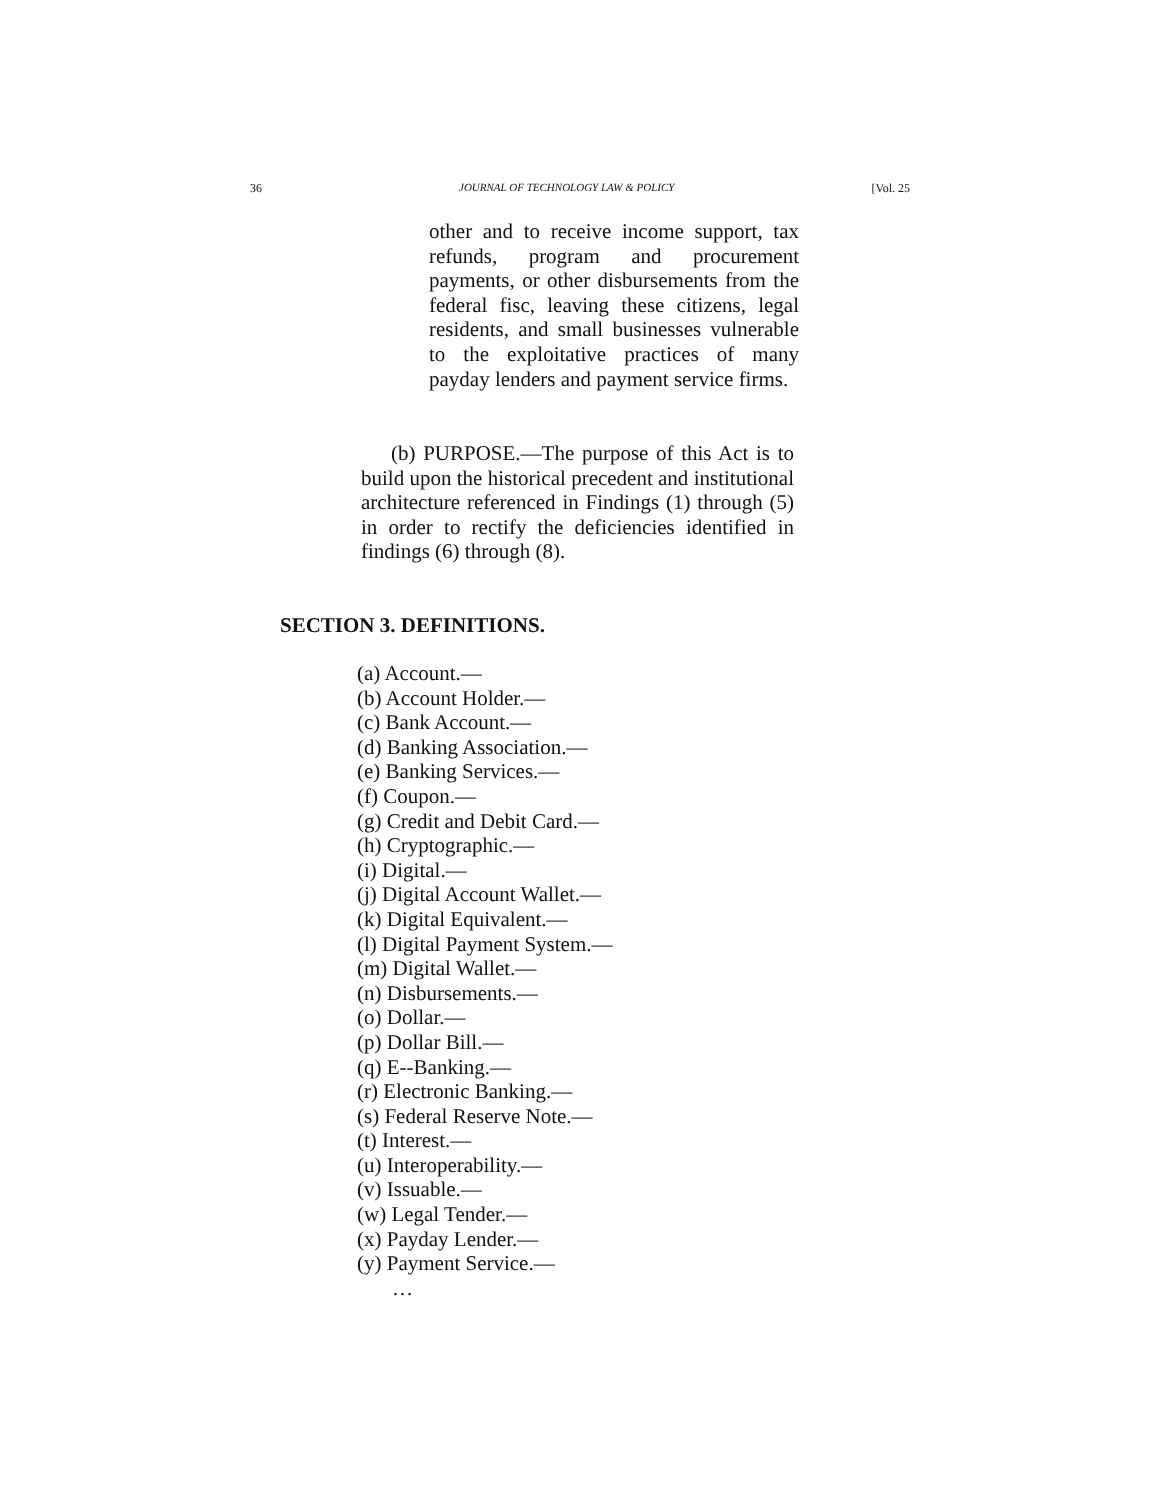36 JOURNAL OF TECHNOLOGY LAW & POLICY [Vol. 25
other and to receive income support, tax refunds, program and procurement payments, or other disbursements from the federal fisc, leaving these citizens, legal residents, and small businesses vulnerable to the exploitative practices of many payday lenders and payment service firms.
(b) PURPOSE.—The purpose of this Act is to build upon the historical precedent and institutional architecture referenced in Findings (1) through (5) in order to rectify the deficiencies identified in findings (6) through (8).
SECTION 3. DEFINITIONS.
(a) Account.—
(b) Account Holder.—
(c) Bank Account.—
(d) Banking Association.—
(e) Banking Services.—
(f) Coupon.—
(g) Credit and Debit Card.—
(h) Cryptographic.—
(i) Digital.—
(j) Digital Account Wallet.—
(k) Digital Equivalent.—
(l) Digital Payment System.—
(m) Digital Wallet.—
(n) Disbursements.—
(o) Dollar.—
(p) Dollar Bill.—
(q) E--Banking.—
(r) Electronic Banking.—
(s) Federal Reserve Note.—
(t) Interest.—
(u) Interoperability.—
(v) Issuable.—
(w) Legal Tender.—
(x) Payday Lender.—
(y) Payment Service.—
…